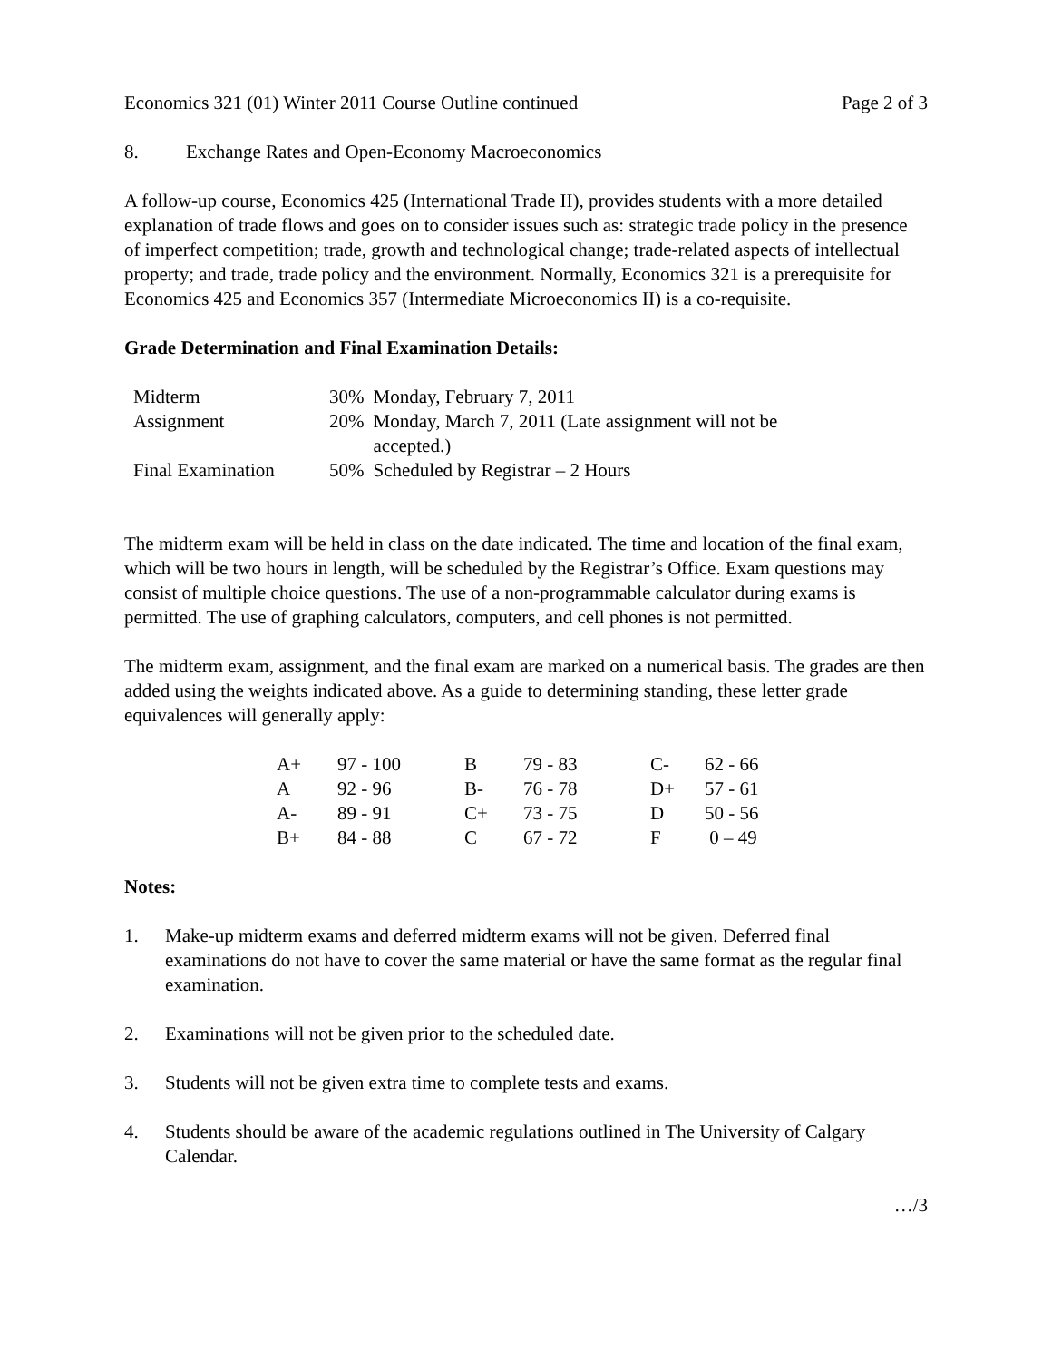Economics 321 (01) Winter 2011 Course Outline continued Page 2 of 3
8. Exchange Rates and Open-Economy Macroeconomics
A follow-up course, Economics 425 (International Trade II), provides students with a more detailed explanation of trade flows and goes on to consider issues such as: strategic trade policy in the presence of imperfect competition; trade, growth and technological change; trade-related aspects of intellectual property; and trade, trade policy and the environment. Normally, Economics 321 is a prerequisite for Economics 425 and Economics 357 (Intermediate Microeconomics II) is a co-requisite.
Grade Determination and Final Examination Details:
| Midterm | 30% | Monday, February 7, 2011 |
| Assignment | 20% | Monday, March 7, 2011 (Late assignment will not be accepted.) |
| Final Examination | 50% | Scheduled by Registrar – 2 Hours |
The midterm exam will be held in class on the date indicated. The time and location of the final exam, which will be two hours in length, will be scheduled by the Registrar’s Office. Exam questions may consist of multiple choice questions. The use of a non-programmable calculator during exams is permitted. The use of graphing calculators, computers, and cell phones is not permitted.
The midterm exam, assignment, and the final exam are marked on a numerical basis. The grades are then added using the weights indicated above. As a guide to determining standing, these letter grade equivalences will generally apply:
| A+ | 97 - 100 | B | 79 - 83 | C- | 62 - 66 |
| A | 92 - 96 | B- | 76 - 78 | D+ | 57 - 61 |
| A- | 89 - 91 | C+ | 73 - 75 | D | 50 - 56 |
| B+ | 84 - 88 | C | 67 - 72 | F | 0 – 49 |
Notes:
1. Make-up midterm exams and deferred midterm exams will not be given. Deferred final examinations do not have to cover the same material or have the same format as the regular final examination.
2. Examinations will not be given prior to the scheduled date.
3. Students will not be given extra time to complete tests and exams.
4. Students should be aware of the academic regulations outlined in The University of Calgary Calendar.
…/3